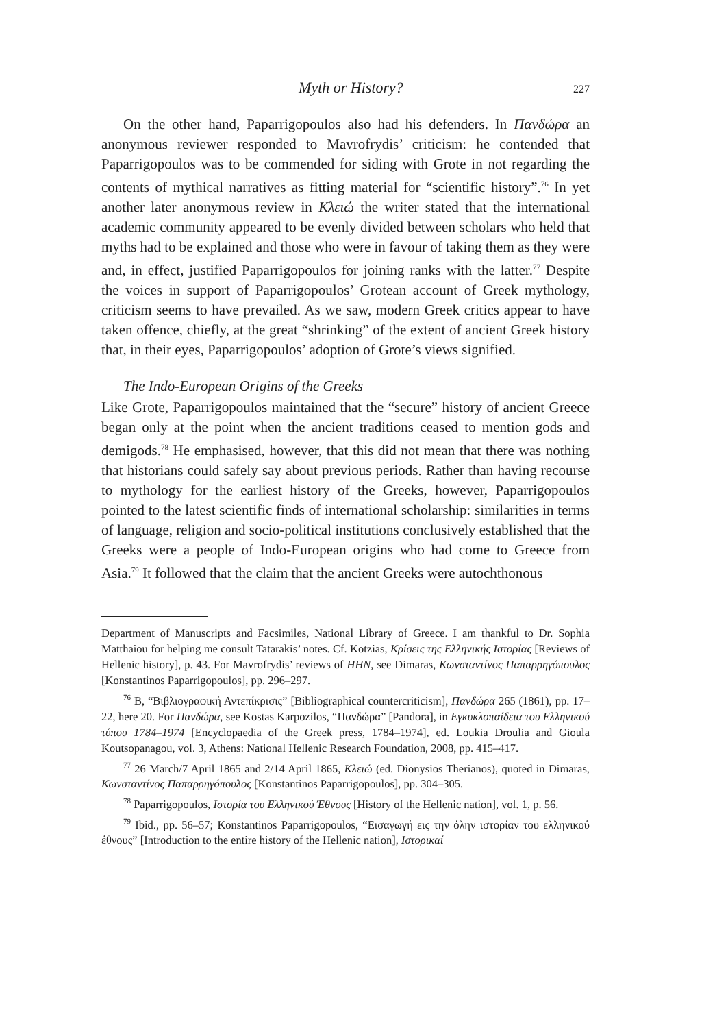Myth or History? 227
On the other hand, Paparrigopoulos also had his defenders. In Πανδώρα an anonymous reviewer responded to Mavrofrydis’ criticism: he contended that Paparrigopoulos was to be commended for siding with Grote in not regarding the contents of mythical narratives as fitting material for “scientific history”.<sup>76</sup> In yet another later anonymous review in Κλειώ the writer stated that the international academic community appeared to be evenly divided between scholars who held that myths had to be explained and those who were in favour of taking them as they were and, in effect, justified Paparrigopoulos for joining ranks with the latter.<sup>77</sup> Despite the voices in support of Paparrigopoulos’ Grotean account of Greek mythology, criticism seems to have prevailed. As we saw, modern Greek critics appear to have taken offence, chiefly, at the great “shrinking” of the extent of ancient Greek history that, in their eyes, Paparrigopoulos’ adoption of Grote’s views signified.
The Indo-European Origins of the Greeks
Like Grote, Paparrigopoulos maintained that the “secure” history of ancient Greece began only at the point when the ancient traditions ceased to mention gods and demigods.<sup>78</sup> He emphasised, however, that this did not mean that there was nothing that historians could safely say about previous periods. Rather than having recourse to mythology for the earliest history of the Greeks, however, Paparrigopoulos pointed to the latest scientific finds of international scholarship: similarities in terms of language, religion and socio-political institutions conclusively established that the Greeks were a people of Indo-European origins who had come to Greece from Asia.<sup>79</sup> It followed that the claim that the ancient Greeks were autochthonous
Department of Manuscripts and Facsimiles, National Library of Greece. I am thankful to Dr. Sophia Matthaiou for helping me consult Tatarakis’ notes. Cf. Kotzias, Κρίσεις της Ελληνικής Ιστορίας [Reviews of Hellenic history], p. 43. For Mavrofrydis’ reviews of HHN, see Dimaras, Κωνσταντίνος Παπαρρηγόπουλος [Konstantinos Paparrigopoulos], pp. 296–297.
<sup>76</sup> B, “Βιβλιογραφική Αντεπίκρισις” [Bibliographical countercriticism], Πανδώρα 265 (1861), pp. 17–22, here 20. For Πανδώρα, see Kostas Karpozilos, “Πανδώρα” [Pandora], in Εγκυκλοπαίδεια του Ελληνικού τύπου 1784–1974 [Encyclopaedia of the Greek press, 1784–1974], ed. Loukia Droulia and Gioula Koutsopanagou, vol. 3, Athens: National Hellenic Research Foundation, 2008, pp. 415–417.
<sup>77</sup> 26 March/7 April 1865 and 2/14 April 1865, Κλειώ (ed. Dionysios Therianos), quoted in Dimaras, Κωνσταντίνος Παπαρρηγόπουλος [Konstantinos Paparrigopoulos], pp. 304–305.
<sup>78</sup> Paparrigopoulos, Ιστορία του Ελληνικού Έθνους [History of the Hellenic nation], vol. 1, p. 56.
<sup>79</sup> Ibid., pp. 56–57; Konstantinos Paparrigopoulos, “Εισαγωγή εις την όλην ιστορίαν του ελληνικού έθνους” [Introduction to the entire history of the Hellenic nation], Ιστορικαί